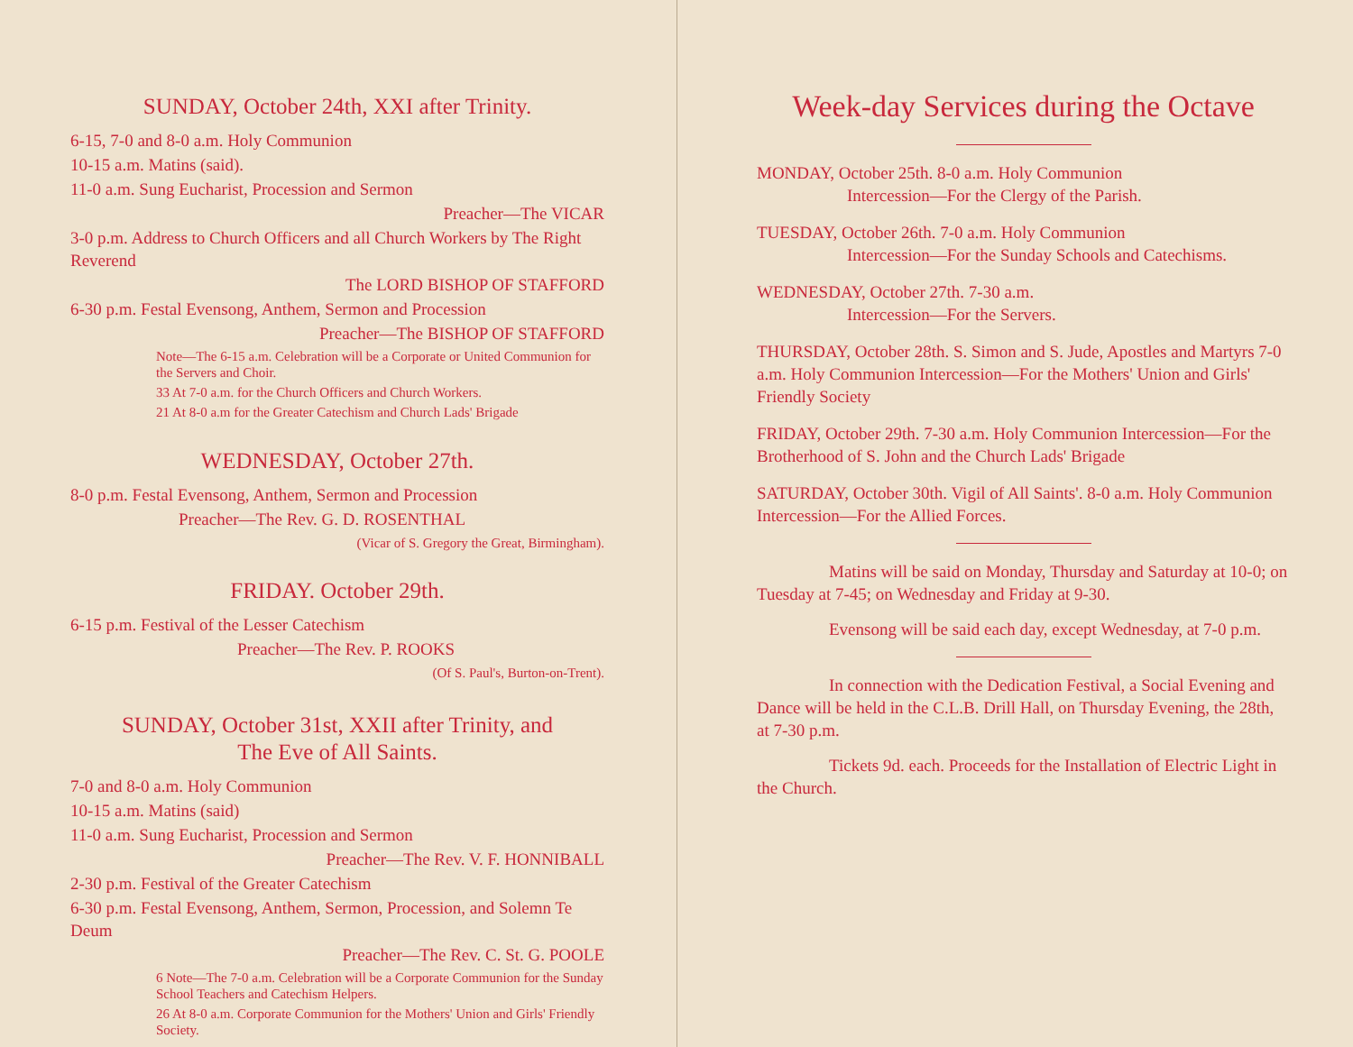SUNDAY, October 24th, XXI after Trinity.
6-15, 7-0 and 8-0 a.m. Holy Communion
10-15 a.m. Matins (said).
11-0 a.m. Sung Eucharist, Procession and Sermon
Preacher—The VICAR
3-0 p.m. Address to Church Officers and all Church Workers by The Right Reverend
The LORD BISHOP OF STAFFORD
6-30 p.m. Festal Evensong, Anthem, Sermon and Procession
Preacher—The BISHOP OF STAFFORD
Note—The 6-15 a.m. Celebration will be a Corporate or United Communion for the Servers and Choir.
33 At 7-0 a.m. for the Church Officers and Church Workers.
21 At 8-0 a.m for the Greater Catechism and Church Lads' Brigade
WEDNESDAY, October 27th.
8-0 p.m. Festal Evensong, Anthem, Sermon and Procession
Preacher—The Rev. G. D. ROSENTHAL
(Vicar of S. Gregory the Great, Birmingham).
FRIDAY. October 29th.
6-15 p.m. Festival of the Lesser Catechism
Preacher—The Rev. P. ROOKS
(Of S. Paul's, Burton-on-Trent).
SUNDAY, October 31st, XXII after Trinity, and
The Eve of All Saints.
7-0 and 8-0 a.m. Holy Communion
10-15 a.m. Matins (said)
11-0 a.m. Sung Eucharist, Procession and Sermon
Preacher—The Rev. V. F. HONNIBALL
2-30 p.m. Festival of the Greater Catechism
6-30 p.m. Festal Evensong, Anthem, Sermon, Procession, and Solemn Te Deum
Preacher—The Rev. C. St. G. POOLE
6 Note—The 7-0 a.m. Celebration will be a Corporate Communion for the Sunday School Teachers and Catechism Helpers.
26 At 8-0 a.m. Corporate Communion for the Mothers' Union and Girls' Friendly Society.
Week-day Services during the Octave
MONDAY, October 25th. 8-0 a.m. Holy Communion
Intercession—For the Clergy of the Parish.
TUESDAY, October 26th. 7-0 a.m. Holy Communion
Intercession—For the Sunday Schools and Catechisms.
WEDNESDAY, October 27th. 7-30 a.m.
Intercession—For the Servers.
THURSDAY, October 28th. S. Simon and S. Jude, Apostles and Martyrs 7-0 a.m. Holy Communion Intercession—For the Mothers' Union and Girls' Friendly Society
FRIDAY, October 29th. 7-30 a.m. Holy Communion Intercession—For the Brotherhood of S. John and the Church Lads' Brigade
SATURDAY, October 30th. Vigil of All Saints'. 8-0 a.m. Holy Communion Intercession—For the Allied Forces.
Matins will be said on Monday, Thursday and Saturday at 10-0; on Tuesday at 7-45; on Wednesday and Friday at 9-30.
Evensong will be said each day, except Wednesday, at 7-0 p.m.
In connection with the Dedication Festival, a Social Evening and Dance will be held in the C.L.B. Drill Hall, on Thursday Evening, the 28th, at 7-30 p.m.
Tickets 9d. each. Proceeds for the Installation of Electric Light in the Church.